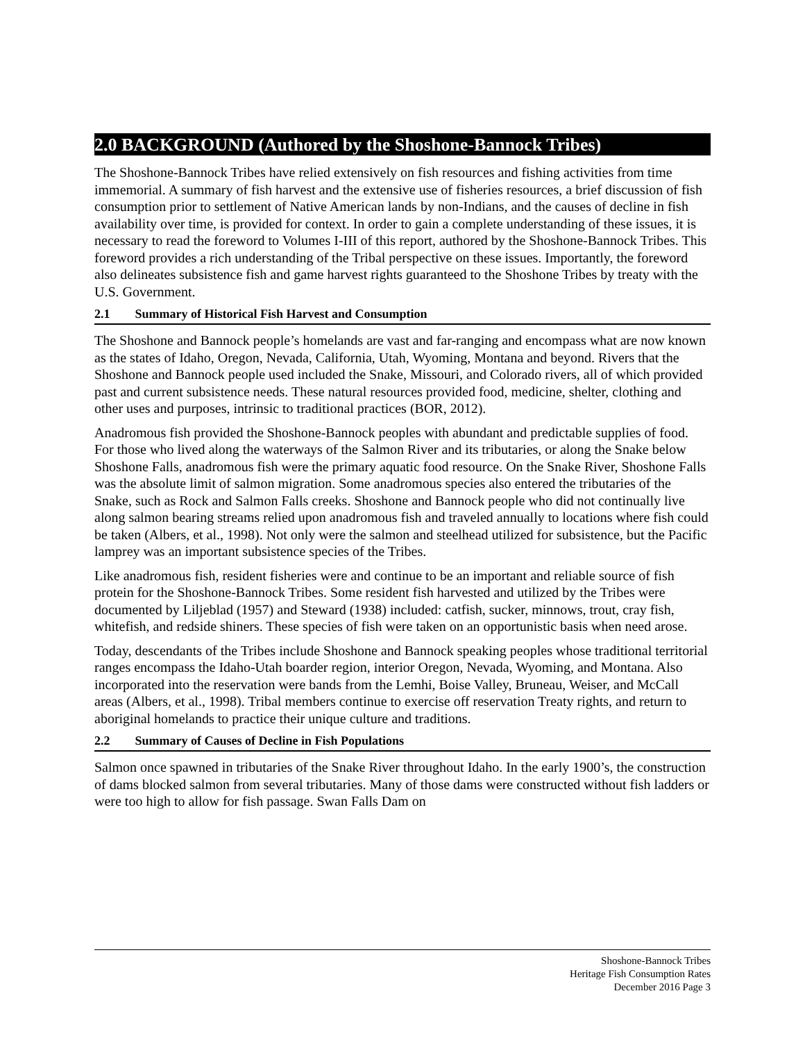2.0 BACKGROUND (Authored by the Shoshone-Bannock Tribes)
The Shoshone-Bannock Tribes have relied extensively on fish resources and fishing activities from time immemorial. A summary of fish harvest and the extensive use of fisheries resources, a brief discussion of fish consumption prior to settlement of Native American lands by non-Indians, and the causes of decline in fish availability over time, is provided for context. In order to gain a complete understanding of these issues, it is necessary to read the foreword to Volumes I-III of this report, authored by the Shoshone-Bannock Tribes. This foreword provides a rich understanding of the Tribal perspective on these issues. Importantly, the foreword also delineates subsistence fish and game harvest rights guaranteed to the Shoshone Tribes by treaty with the U.S. Government.
2.1 Summary of Historical Fish Harvest and Consumption
The Shoshone and Bannock people’s homelands are vast and far-ranging and encompass what are now known as the states of Idaho, Oregon, Nevada, California, Utah, Wyoming, Montana and beyond. Rivers that the Shoshone and Bannock people used included the Snake, Missouri, and Colorado rivers, all of which provided past and current subsistence needs. These natural resources provided food, medicine, shelter, clothing and other uses and purposes, intrinsic to traditional practices (BOR, 2012).
Anadromous fish provided the Shoshone-Bannock peoples with abundant and predictable supplies of food. For those who lived along the waterways of the Salmon River and its tributaries, or along the Snake below Shoshone Falls, anadromous fish were the primary aquatic food resource. On the Snake River, Shoshone Falls was the absolute limit of salmon migration. Some anadromous species also entered the tributaries of the Snake, such as Rock and Salmon Falls creeks. Shoshone and Bannock people who did not continually live along salmon bearing streams relied upon anadromous fish and traveled annually to locations where fish could be taken (Albers, et al., 1998). Not only were the salmon and steelhead utilized for subsistence, but the Pacific lamprey was an important subsistence species of the Tribes.
Like anadromous fish, resident fisheries were and continue to be an important and reliable source of fish protein for the Shoshone-Bannock Tribes. Some resident fish harvested and utilized by the Tribes were documented by Liljeblad (1957) and Steward (1938) included: catfish, sucker, minnows, trout, cray fish, whitefish, and redside shiners. These species of fish were taken on an opportunistic basis when need arose.
Today, descendants of the Tribes include Shoshone and Bannock speaking peoples whose traditional territorial ranges encompass the Idaho-Utah boarder region, interior Oregon, Nevada, Wyoming, and Montana. Also incorporated into the reservation were bands from the Lemhi, Boise Valley, Bruneau, Weiser, and McCall areas (Albers, et al., 1998). Tribal members continue to exercise off reservation Treaty rights, and return to aboriginal homelands to practice their unique culture and traditions.
2.2 Summary of Causes of Decline in Fish Populations
Salmon once spawned in tributaries of the Snake River throughout Idaho. In the early 1900’s, the construction of dams blocked salmon from several tributaries. Many of those dams were constructed without fish ladders or were too high to allow for fish passage. Swan Falls Dam on
Shoshone-Bannock Tribes
Heritage Fish Consumption Rates
December 2016 Page 3